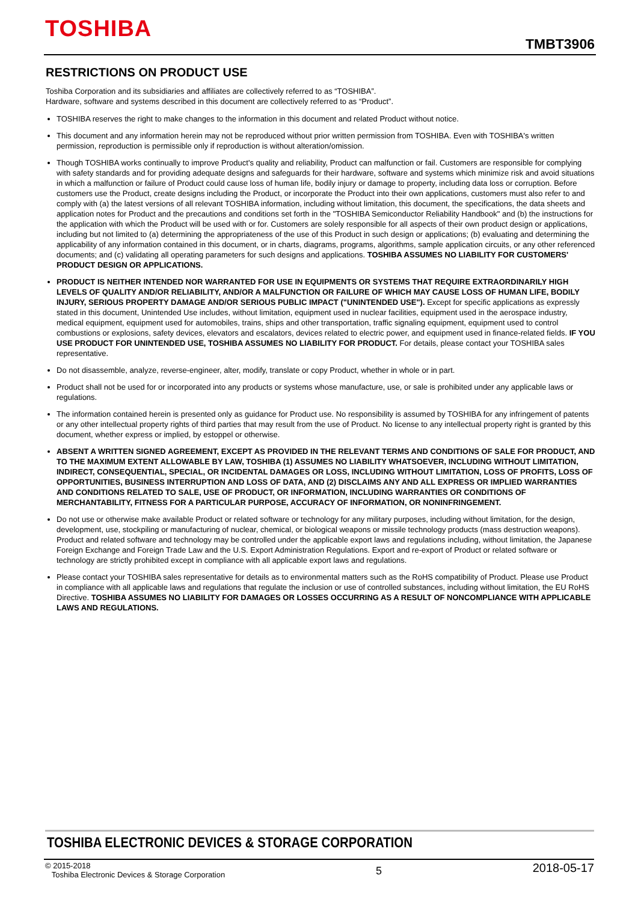TOSHIBA
TMBT3906
RESTRICTIONS ON PRODUCT USE
Toshiba Corporation and its subsidiaries and affiliates are collectively referred to as “TOSHIBA”.
Hardware, software and systems described in this document are collectively referred to as “Product”.
TOSHIBA reserves the right to make changes to the information in this document and related Product without notice.
This document and any information herein may not be reproduced without prior written permission from TOSHIBA. Even with TOSHIBA's written permission, reproduction is permissible only if reproduction is without alteration/omission.
Though TOSHIBA works continually to improve Product's quality and reliability, Product can malfunction or fail. Customers are responsible for complying with safety standards and for providing adequate designs and safeguards for their hardware, software and systems which minimize risk and avoid situations in which a malfunction or failure of Product could cause loss of human life, bodily injury or damage to property, including data loss or corruption. Before customers use the Product, create designs including the Product, or incorporate the Product into their own applications, customers must also refer to and comply with (a) the latest versions of all relevant TOSHIBA information, including without limitation, this document, the specifications, the data sheets and application notes for Product and the precautions and conditions set forth in the "TOSHIBA Semiconductor Reliability Handbook" and (b) the instructions for the application with which the Product will be used with or for. Customers are solely responsible for all aspects of their own product design or applications, including but not limited to (a) determining the appropriateness of the use of this Product in such design or applications; (b) evaluating and determining the applicability of any information contained in this document, or in charts, diagrams, programs, algorithms, sample application circuits, or any other referenced documents; and (c) validating all operating parameters for such designs and applications. TOSHIBA ASSUMES NO LIABILITY FOR CUSTOMERS' PRODUCT DESIGN OR APPLICATIONS.
PRODUCT IS NEITHER INTENDED NOR WARRANTED FOR USE IN EQUIPMENTS OR SYSTEMS THAT REQUIRE EXTRAORDINARILY HIGH LEVELS OF QUALITY AND/OR RELIABILITY, AND/OR A MALFUNCTION OR FAILURE OF WHICH MAY CAUSE LOSS OF HUMAN LIFE, BODILY INJURY, SERIOUS PROPERTY DAMAGE AND/OR SERIOUS PUBLIC IMPACT ("UNINTENDED USE"). Except for specific applications as expressly stated in this document, Unintended Use includes, without limitation, equipment used in nuclear facilities, equipment used in the aerospace industry, medical equipment, equipment used for automobiles, trains, ships and other transportation, traffic signaling equipment, equipment used to control combustions or explosions, safety devices, elevators and escalators, devices related to electric power, and equipment used in finance-related fields. IF YOU USE PRODUCT FOR UNINTENDED USE, TOSHIBA ASSUMES NO LIABILITY FOR PRODUCT. For details, please contact your TOSHIBA sales representative.
Do not disassemble, analyze, reverse-engineer, alter, modify, translate or copy Product, whether in whole or in part.
Product shall not be used for or incorporated into any products or systems whose manufacture, use, or sale is prohibited under any applicable laws or regulations.
The information contained herein is presented only as guidance for Product use. No responsibility is assumed by TOSHIBA for any infringement of patents or any other intellectual property rights of third parties that may result from the use of Product. No license to any intellectual property right is granted by this document, whether express or implied, by estoppel or otherwise.
ABSENT A WRITTEN SIGNED AGREEMENT, EXCEPT AS PROVIDED IN THE RELEVANT TERMS AND CONDITIONS OF SALE FOR PRODUCT, AND TO THE MAXIMUM EXTENT ALLOWABLE BY LAW, TOSHIBA (1) ASSUMES NO LIABILITY WHATSOEVER, INCLUDING WITHOUT LIMITATION, INDIRECT, CONSEQUENTIAL, SPECIAL, OR INCIDENTAL DAMAGES OR LOSS, INCLUDING WITHOUT LIMITATION, LOSS OF PROFITS, LOSS OF OPPORTUNITIES, BUSINESS INTERRUPTION AND LOSS OF DATA, AND (2) DISCLAIMS ANY AND ALL EXPRESS OR IMPLIED WARRANTIES AND CONDITIONS RELATED TO SALE, USE OF PRODUCT, OR INFORMATION, INCLUDING WARRANTIES OR CONDITIONS OF MERCHANTABILITY, FITNESS FOR A PARTICULAR PURPOSE, ACCURACY OF INFORMATION, OR NONINFRINGEMENT.
Do not use or otherwise make available Product or related software or technology for any military purposes, including without limitation, for the design, development, use, stockpiling or manufacturing of nuclear, chemical, or biological weapons or missile technology products (mass destruction weapons). Product and related software and technology may be controlled under the applicable export laws and regulations including, without limitation, the Japanese Foreign Exchange and Foreign Trade Law and the U.S. Export Administration Regulations. Export and re-export of Product or related software or technology are strictly prohibited except in compliance with all applicable export laws and regulations.
Please contact your TOSHIBA sales representative for details as to environmental matters such as the RoHS compatibility of Product. Please use Product in compliance with all applicable laws and regulations that regulate the inclusion or use of controlled substances, including without limitation, the EU RoHS Directive. TOSHIBA ASSUMES NO LIABILITY FOR DAMAGES OR LOSSES OCCURRING AS A RESULT OF NONCOMPLIANCE WITH APPLICABLE LAWS AND REGULATIONS.
TOSHIBA ELECTRONIC DEVICES & STORAGE CORPORATION
© 2015-2018
Toshiba Electronic Devices & Storage Corporation
5
2018-05-17